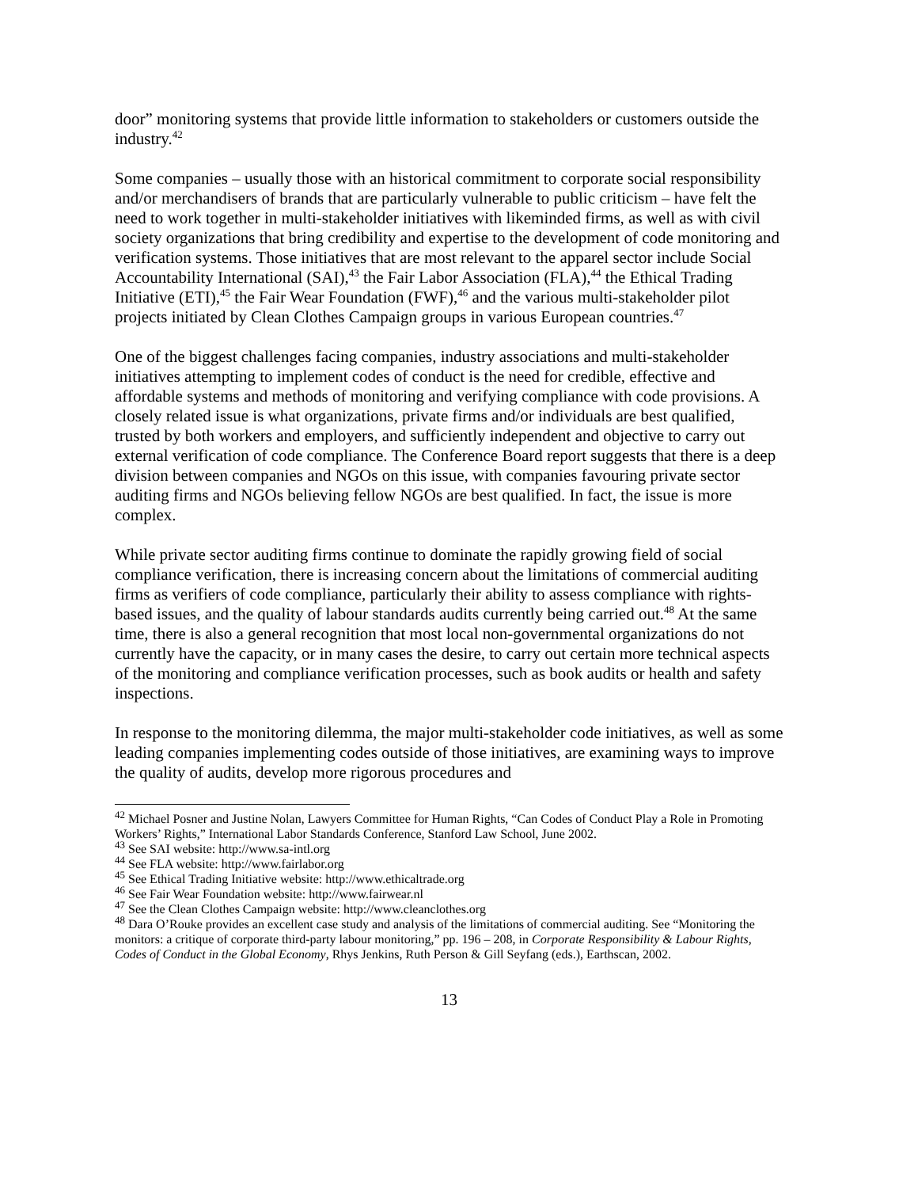door” monitoring systems that provide little information to stakeholders or customers outside the industry.<sup>42</sup>
Some companies – usually those with an historical commitment to corporate social responsibility and/or merchandisers of brands that are particularly vulnerable to public criticism – have felt the need to work together in multi-stakeholder initiatives with likeminded firms, as well as with civil society organizations that bring credibility and expertise to the development of code monitoring and verification systems. Those initiatives that are most relevant to the apparel sector include Social Accountability International (SAI),<sup>43</sup> the Fair Labor Association (FLA),<sup>44</sup> the Ethical Trading Initiative (ETI),<sup>45</sup> the Fair Wear Foundation (FWF),<sup>46</sup> and the various multi-stakeholder pilot projects initiated by Clean Clothes Campaign groups in various European countries.<sup>47</sup>
One of the biggest challenges facing companies, industry associations and multi-stakeholder initiatives attempting to implement codes of conduct is the need for credible, effective and affordable systems and methods of monitoring and verifying compliance with code provisions. A closely related issue is what organizations, private firms and/or individuals are best qualified, trusted by both workers and employers, and sufficiently independent and objective to carry out external verification of code compliance. The Conference Board report suggests that there is a deep division between companies and NGOs on this issue, with companies favouring private sector auditing firms and NGOs believing fellow NGOs are best qualified. In fact, the issue is more complex.
While private sector auditing firms continue to dominate the rapidly growing field of social compliance verification, there is increasing concern about the limitations of commercial auditing firms as verifiers of code compliance, particularly their ability to assess compliance with rights-based issues, and the quality of labour standards audits currently being carried out.<sup>48</sup> At the same time, there is also a general recognition that most local non-governmental organizations do not currently have the capacity, or in many cases the desire, to carry out certain more technical aspects of the monitoring and compliance verification processes, such as book audits or health and safety inspections.
In response to the monitoring dilemma, the major multi-stakeholder code initiatives, as well as some leading companies implementing codes outside of those initiatives, are examining ways to improve the quality of audits, develop more rigorous procedures and
<sup>42</sup> Michael Posner and Justine Nolan, Lawyers Committee for Human Rights, “Can Codes of Conduct Play a Role in Promoting Workers’ Rights,” International Labor Standards Conference, Stanford Law School, June 2002.
<sup>43</sup> See SAI website: http://www.sa-intl.org
<sup>44</sup> See FLA website: http://www.fairlabor.org
<sup>45</sup> See Ethical Trading Initiative website: http://www.ethicaltrade.org
<sup>46</sup> See Fair Wear Foundation website: http://www.fairwear.nl
<sup>47</sup> See the Clean Clothes Campaign website: http://www.cleanclothes.org
<sup>48</sup> Dara O’Rouke provides an excellent case study and analysis of the limitations of commercial auditing. See “Monitoring the monitors: a critique of corporate third-party labour monitoring,” pp. 196 – 208, in Corporate Responsibility & Labour Rights, Codes of Conduct in the Global Economy, Rhys Jenkins, Ruth Person & Gill Seyfang (eds.), Earthscan, 2002.
13